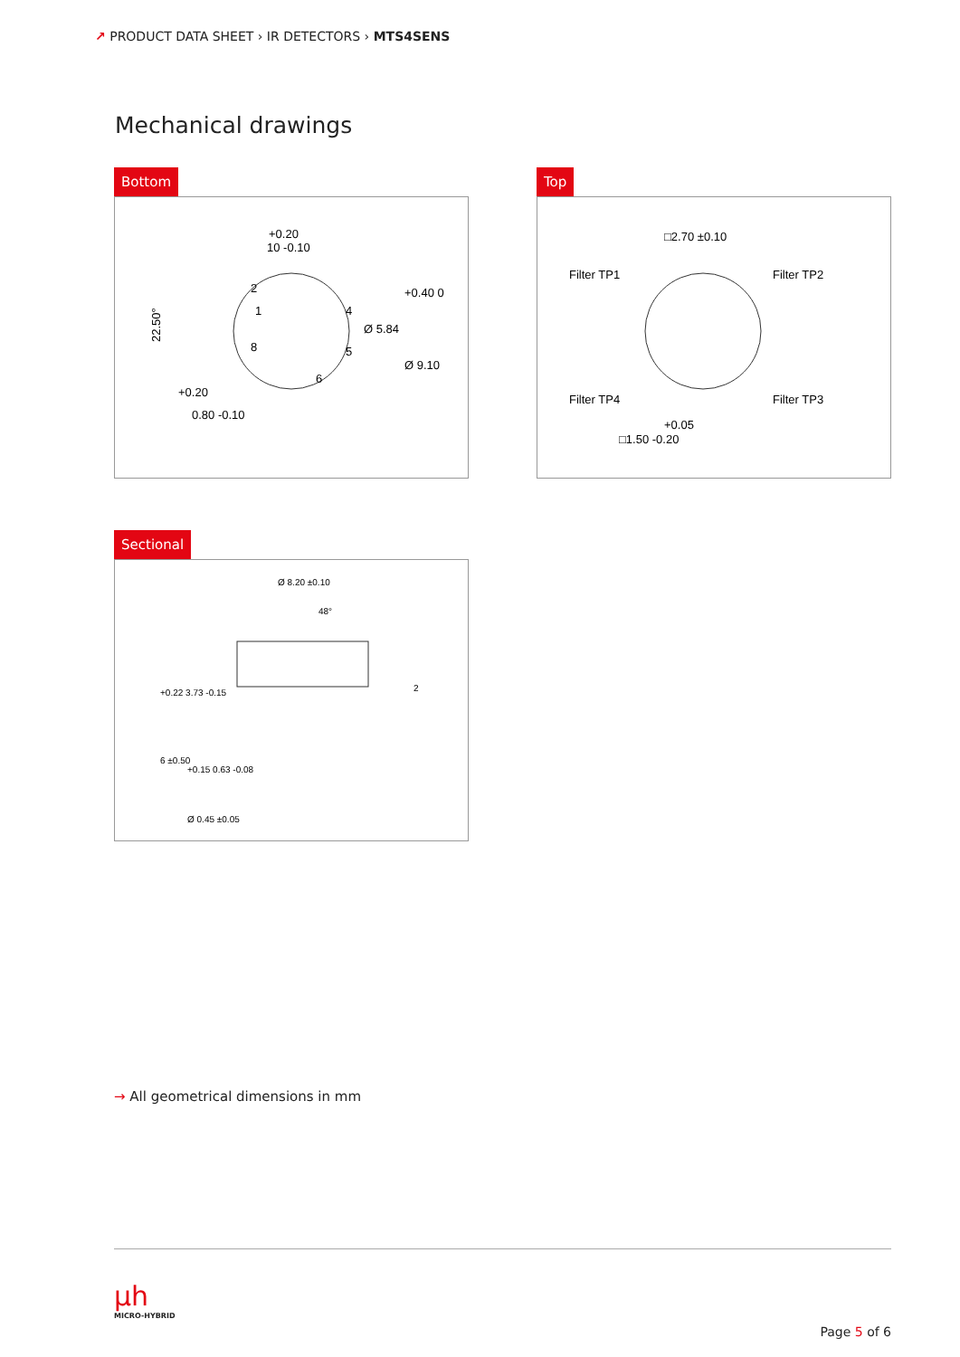↗ PRODUCT DATA SHEET › IR DETECTORS › MTS4SENS
Mechanical drawings
Bottom
+0.20
10 -0.10
22.50°
2
1
4
8
5
6
Ø 5.84
+0.40 0
Ø 9.10
+0.20
0.80 -0.10
Top
□2.70 ±0.10
Filter TP1
Filter TP2
Filter TP4
Filter TP3
+0.05
□1.50 -0.20
Sectional
Ø 8.20 ±0.10
48°
+0.22 3.73 -0.15
6 ±0.50
+0.15 0.63 -0.08
2
Ø 0.45 ±0.05
→ All geometrical dimensions in mm
µh
MICRO-HYBRID
Page 5 of 6